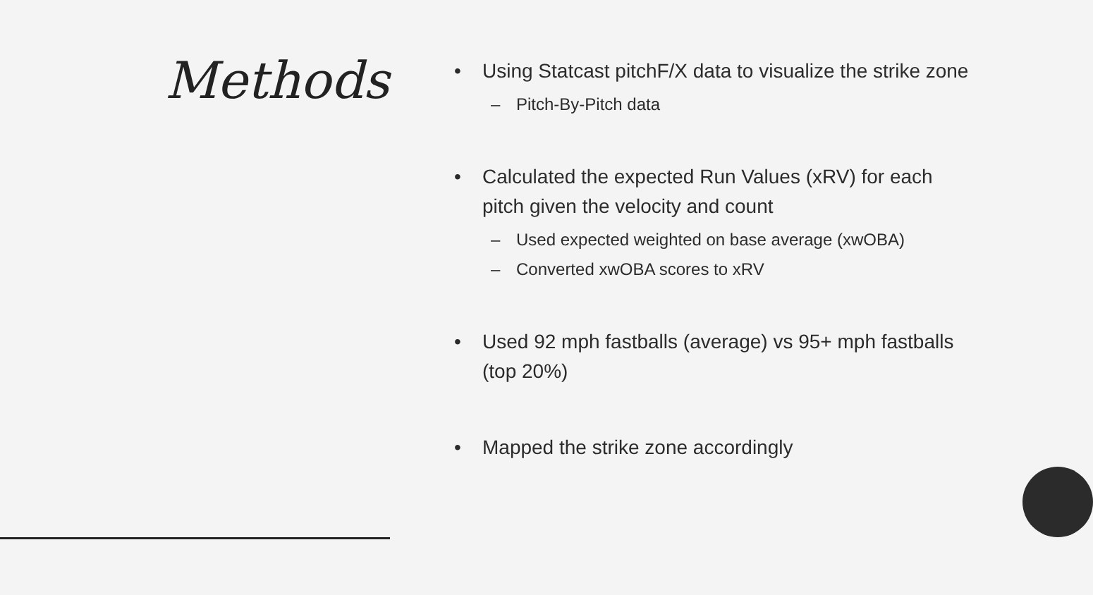Methods
• Using Statcast pitchF/X data to visualize the strike zone
– Pitch-By-Pitch data
• Calculated the expected Run Values (xRV) for each pitch given the velocity and count
– Used expected weighted on base average (xwOBA)
– Converted xwOBA scores to xRV
• Used 92 mph fastballs (average) vs 95+ mph fastballs (top 20%)
• Mapped the strike zone accordingly